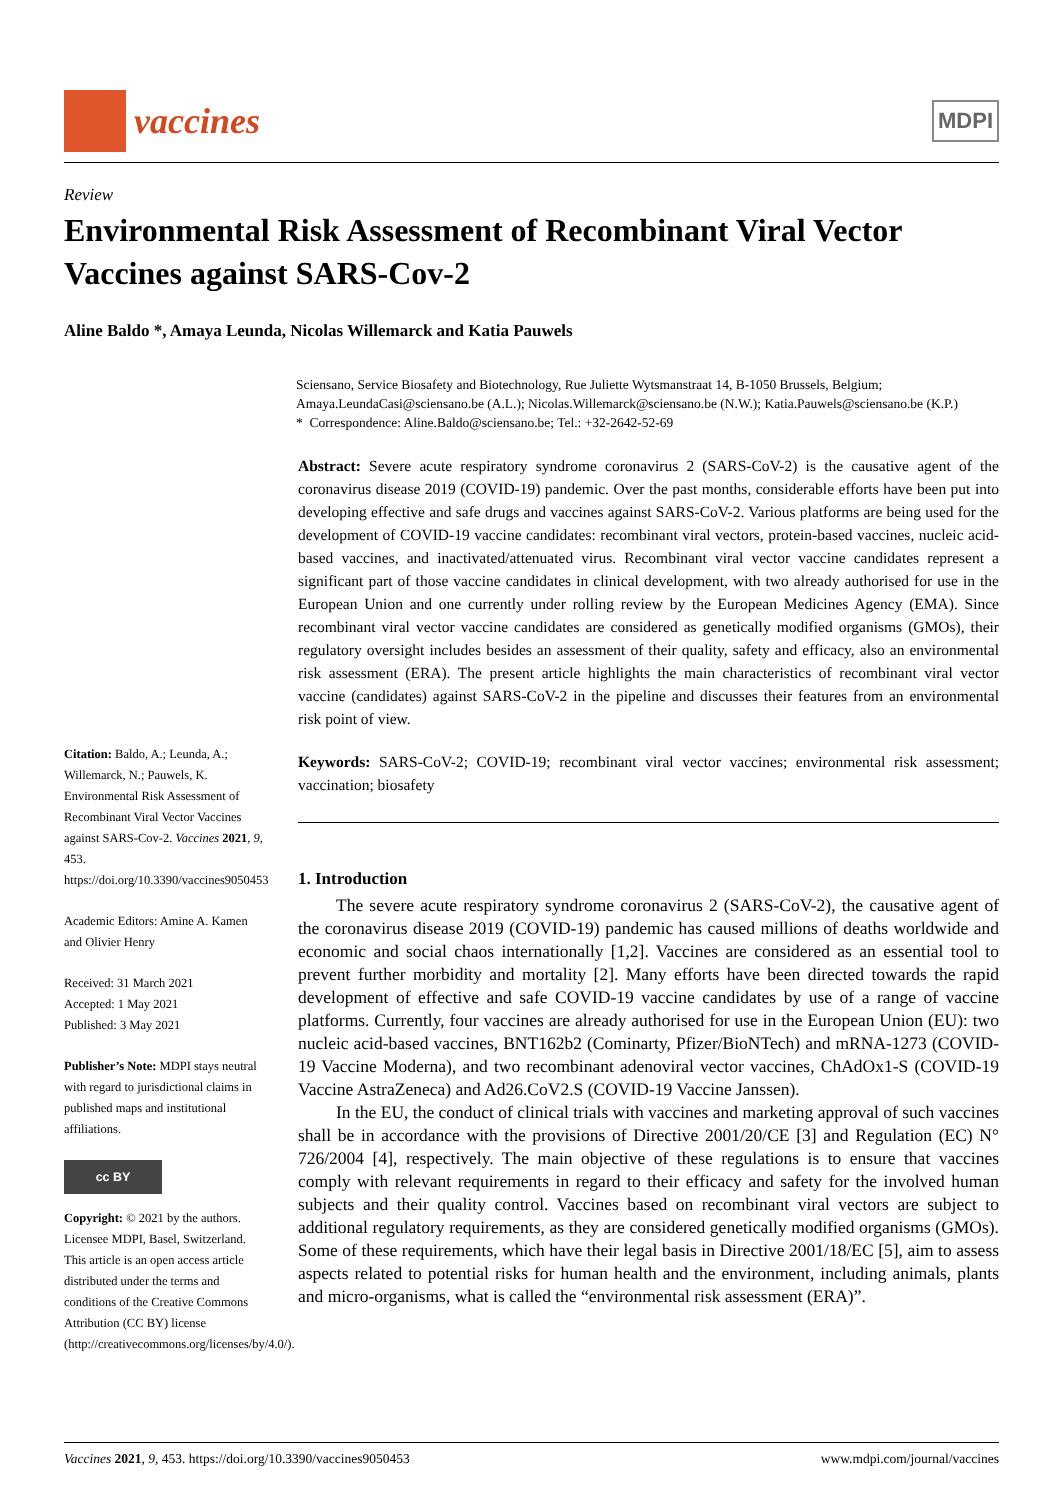vaccines
MDPI
Review
Environmental Risk Assessment of Recombinant Viral Vector Vaccines against SARS-Cov-2
Aline Baldo *, Amaya Leunda, Nicolas Willemarck and Katia Pauwels
Sciensano, Service Biosafety and Biotechnology, Rue Juliette Wytsmanstraat 14, B-1050 Brussels, Belgium; Amaya.LeundaCasi@sciensano.be (A.L.); Nicolas.Willemarck@sciensano.be (N.W.); Katia.Pauwels@sciensano.be (K.P.)
* Correspondence: Aline.Baldo@sciensano.be; Tel.: +32-2642-52-69
Citation: Baldo, A.; Leunda, A.; Willemarck, N.; Pauwels, K. Environmental Risk Assessment of Recombinant Viral Vector Vaccines against SARS-Cov-2. Vaccines 2021, 9, 453. https://doi.org/10.3390/vaccines9050453
Academic Editors: Amine A. Kamen and Olivier Henry
Received: 31 March 2021
Accepted: 1 May 2021
Published: 3 May 2021
Publisher’s Note: MDPI stays neutral with regard to jurisdictional claims in published maps and institutional affiliations.
cc BY
Copyright: © 2021 by the authors. Licensee MDPI, Basel, Switzerland. This article is an open access article distributed under the terms and conditions of the Creative Commons Attribution (CC BY) license (http://creativecommons.org/licenses/by/4.0/).
Abstract: Severe acute respiratory syndrome coronavirus 2 (SARS-CoV-2) is the causative agent of the coronavirus disease 2019 (COVID-19) pandemic. Over the past months, considerable efforts have been put into developing effective and safe drugs and vaccines against SARS-CoV-2. Various platforms are being used for the development of COVID-19 vaccine candidates: recombinant viral vectors, protein-based vaccines, nucleic acid-based vaccines, and inactivated/attenuated virus. Recombinant viral vector vaccine candidates represent a significant part of those vaccine candidates in clinical development, with two already authorised for use in the European Union and one currently under rolling review by the European Medicines Agency (EMA). Since recombinant viral vector vaccine candidates are considered as genetically modified organisms (GMOs), their regulatory oversight includes besides an assessment of their quality, safety and efficacy, also an environmental risk assessment (ERA). The present article highlights the main characteristics of recombinant viral vector vaccine (candidates) against SARS-CoV-2 in the pipeline and discusses their features from an environmental risk point of view.
Keywords: SARS-CoV-2; COVID-19; recombinant viral vector vaccines; environmental risk assessment; vaccination; biosafety
1. Introduction
The severe acute respiratory syndrome coronavirus 2 (SARS-CoV-2), the causative agent of the coronavirus disease 2019 (COVID-19) pandemic has caused millions of deaths worldwide and economic and social chaos internationally [1,2]. Vaccines are considered as an essential tool to prevent further morbidity and mortality [2]. Many efforts have been directed towards the rapid development of effective and safe COVID-19 vaccine candidates by use of a range of vaccine platforms. Currently, four vaccines are already authorised for use in the European Union (EU): two nucleic acid-based vaccines, BNT162b2 (Cominarty, Pfizer/BioNTech) and mRNA-1273 (COVID-19 Vaccine Moderna), and two recombinant adenoviral vector vaccines, ChAdOx1-S (COVID-19 Vaccine AstraZeneca) and Ad26.CoV2.S (COVID-19 Vaccine Janssen).
In the EU, the conduct of clinical trials with vaccines and marketing approval of such vaccines shall be in accordance with the provisions of Directive 2001/20/CE [3] and Regulation (EC) N° 726/2004 [4], respectively. The main objective of these regulations is to ensure that vaccines comply with relevant requirements in regard to their efficacy and safety for the involved human subjects and their quality control. Vaccines based on recombinant viral vectors are subject to additional regulatory requirements, as they are considered genetically modified organisms (GMOs). Some of these requirements, which have their legal basis in Directive 2001/18/EC [5], aim to assess aspects related to potential risks for human health and the environment, including animals, plants and micro-organisms, what is called the “environmental risk assessment (ERA)”.
Vaccines 2021, 9, 453. https://doi.org/10.3390/vaccines9050453 www.mdpi.com/journal/vaccines